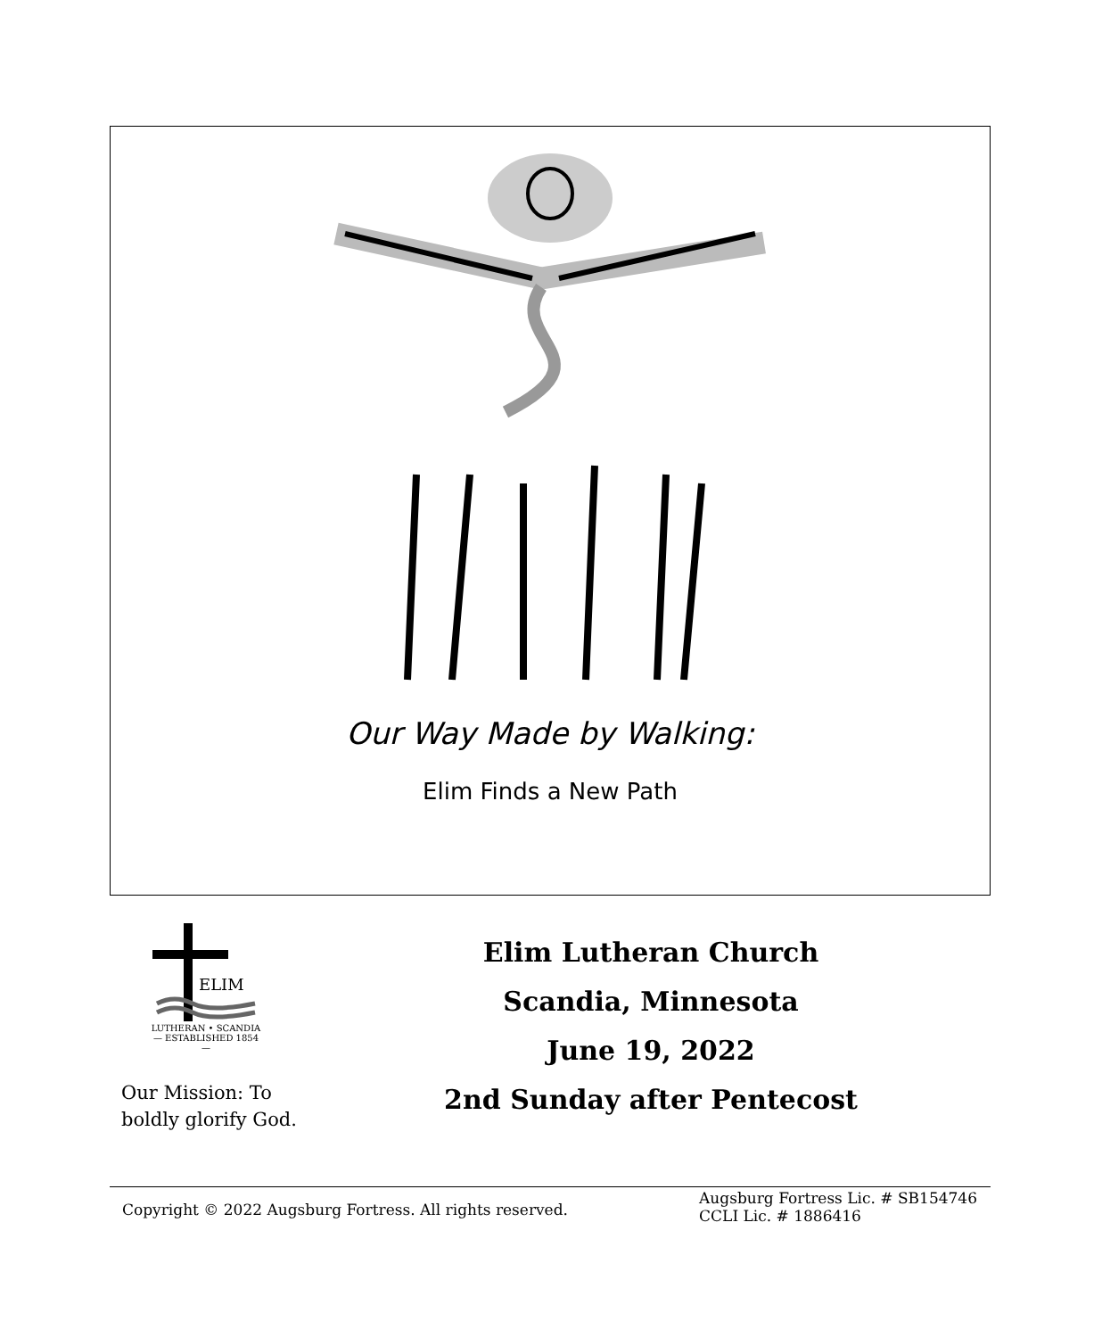Our Way Made by Walking:
Elim Finds a New Path
ELIM
LUTHERAN • SCANDIA
— ESTABLISHED 1854 —
Our Mission: To
boldly glorify God.
Elim Lutheran Church
Scandia, Minnesota
June 19, 2022
2nd Sunday after Pentecost
Copyright © 2022 Augsburg Fortress. All rights reserved.
Augsburg Fortress Lic. # SB154746
CCLI Lic. # 1886416